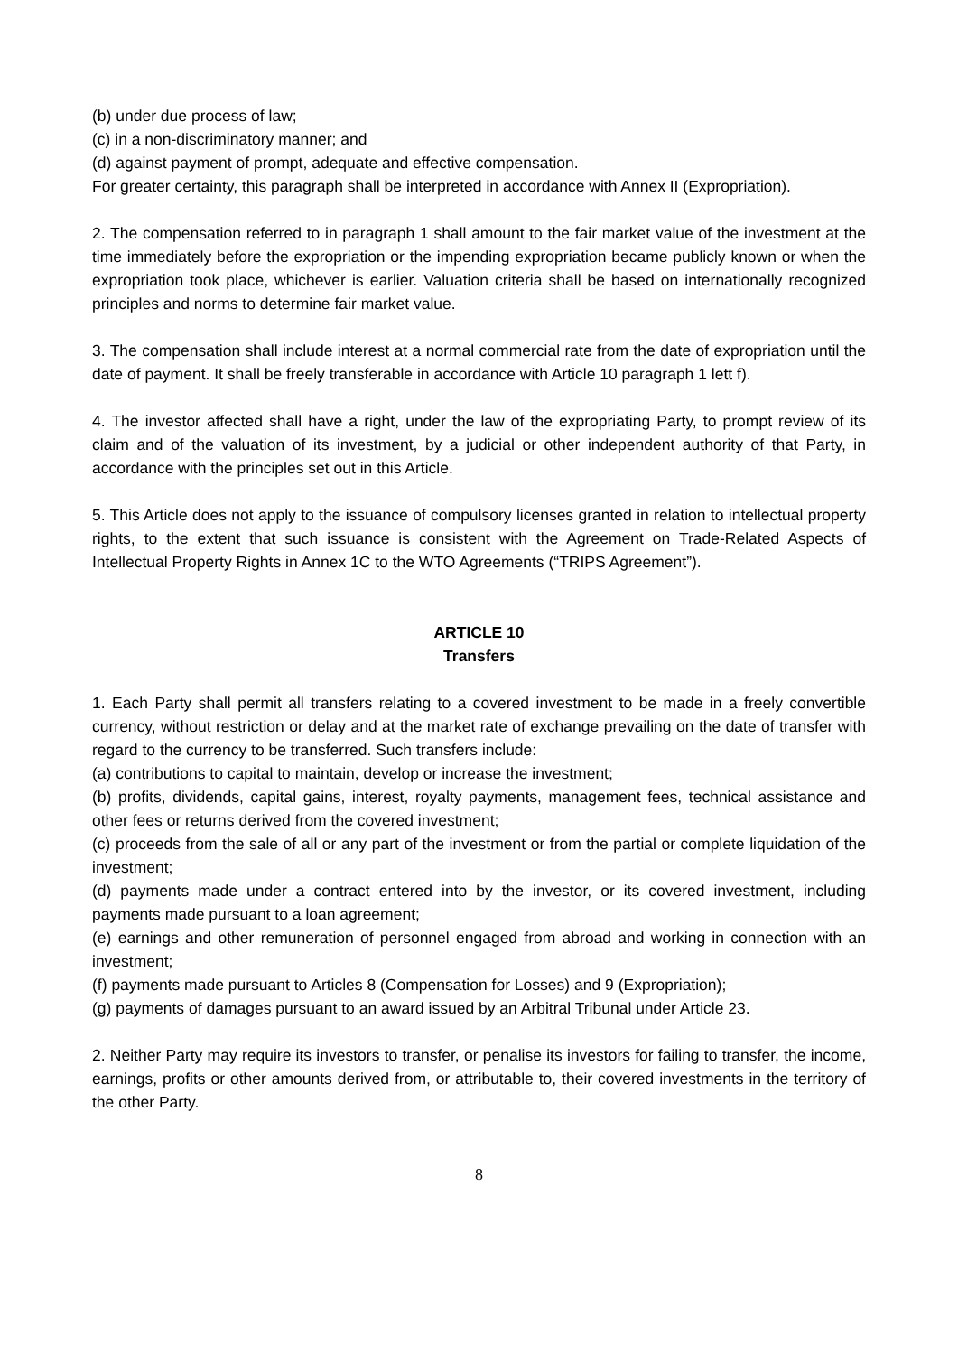(b) under due process of law;
(c) in a non-discriminatory manner; and
(d) against payment of prompt, adequate and effective compensation.
For greater certainty, this paragraph shall be interpreted in accordance with Annex II (Expropriation).
2. The compensation referred to in paragraph 1 shall amount to the fair market value of the investment at the time immediately before the expropriation or the impending expropriation became publicly known or when the expropriation took place, whichever is earlier. Valuation criteria shall be based on internationally recognized principles and norms to determine fair market value.
3. The compensation shall include interest at a normal commercial rate from the date of expropriation until the date of payment. It shall be freely transferable in accordance with Article 10 paragraph 1 lett f).
4. The investor affected shall have a right, under the law of the expropriating Party, to prompt review of its claim and of the valuation of its investment, by a judicial or other independent authority of that Party, in accordance with the principles set out in this Article.
5. This Article does not apply to the issuance of compulsory licenses granted in relation to intellectual property rights, to the extent that such issuance is consistent with the Agreement on Trade-Related Aspects of Intellectual Property Rights in Annex 1C to the WTO Agreements (“TRIPS Agreement”).
ARTICLE 10
Transfers
1. Each Party shall permit all transfers relating to a covered investment to be made in a freely convertible currency, without restriction or delay and at the market rate of exchange prevailing on the date of transfer with regard to the currency to be transferred. Such transfers include:
(a) contributions to capital to maintain, develop or increase the investment;
(b) profits, dividends, capital gains, interest, royalty payments, management fees, technical assistance and other fees or returns derived from the covered investment;
(c) proceeds from the sale of all or any part of the investment or from the partial or complete liquidation of the investment;
(d) payments made under a contract entered into by the investor, or its covered investment, including payments made pursuant to a loan agreement;
(e) earnings and other remuneration of personnel engaged from abroad and working in connection with an investment;
(f) payments made pursuant to Articles 8 (Compensation for Losses) and 9 (Expropriation);
(g) payments of damages pursuant to an award issued by an Arbitral Tribunal under Article 23.
2. Neither Party may require its investors to transfer, or penalise its investors for failing to transfer, the income, earnings, profits or other amounts derived from, or attributable to, their covered investments in the territory of the other Party.
8